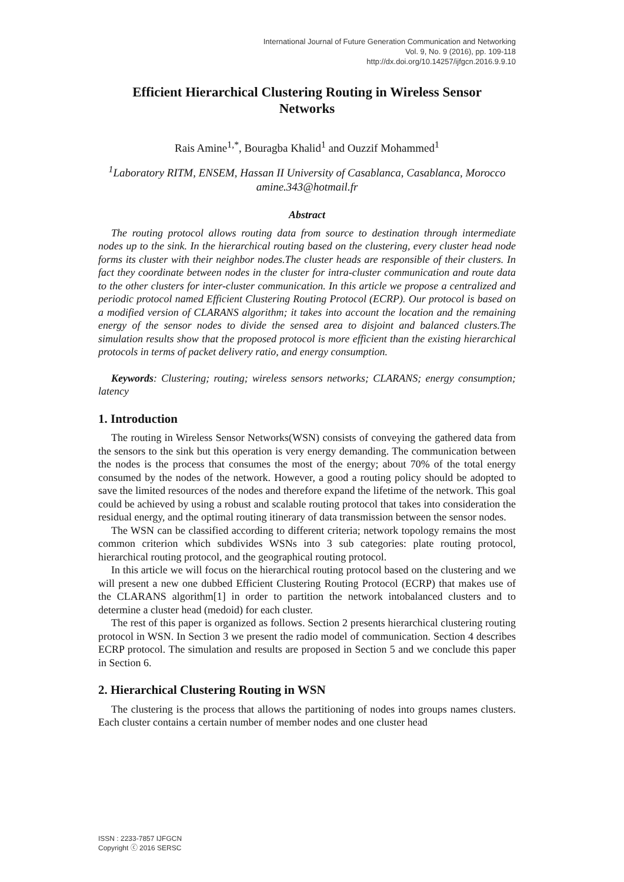International Journal of Future Generation Communication and Networking
Vol. 9, No. 9 (2016), pp. 109-118
http://dx.doi.org/10.14257/ijfgcn.2016.9.9.10
Efficient Hierarchical Clustering Routing in Wireless Sensor Networks
Rais Amine<sup>1,*</sup>, Bouragba Khalid<sup>1</sup> and Ouzzif Mohammed<sup>1</sup>
<sup>1</sup> Laboratory RITM, ENSEM, Hassan II University of Casablanca, Casablanca, Morocco
amine.343@hotmail.fr
Abstract
The routing protocol allows routing data from source to destination through intermediate nodes up to the sink. In the hierarchical routing based on the clustering, every cluster head node forms its cluster with their neighbor nodes.The cluster heads are responsible of their clusters. In fact they coordinate between nodes in the cluster for intra-cluster communication and route data to the other clusters for inter-cluster communication. In this article we propose a centralized and periodic protocol named Efficient Clustering Routing Protocol (ECRP). Our protocol is based on a modified version of CLARANS algorithm; it takes into account the location and the remaining energy of the sensor nodes to divide the sensed area to disjoint and balanced clusters.The simulation results show that the proposed protocol is more efficient than the existing hierarchical protocols in terms of packet delivery ratio, and energy consumption.
Keywords: Clustering; routing; wireless sensors networks; CLARANS; energy consumption; latency
1. Introduction
The routing in Wireless Sensor Networks(WSN) consists of conveying the gathered data from the sensors to the sink but this operation is very energy demanding. The communication between the nodes is the process that consumes the most of the energy; about 70% of the total energy consumed by the nodes of the network. However, a good a routing policy should be adopted to save the limited resources of the nodes and therefore expand the lifetime of the network. This goal could be achieved by using a robust and scalable routing protocol that takes into consideration the residual energy, and the optimal routing itinerary of data transmission between the sensor nodes.
The WSN can be classified according to different criteria; network topology remains the most common criterion which subdivides WSNs into 3 sub categories: plate routing protocol, hierarchical routing protocol, and the geographical routing protocol.
In this article we will focus on the hierarchical routing protocol based on the clustering and we will present a new one dubbed Efficient Clustering Routing Protocol (ECRP) that makes use of the CLARANS algorithm[1] in order to partition the network intobalanced clusters and to determine a cluster head (medoid) for each cluster.
The rest of this paper is organized as follows. Section 2 presents hierarchical clustering routing protocol in WSN. In Section 3 we present the radio model of communication. Section 4 describes ECRP protocol. The simulation and results are proposed in Section 5 and we conclude this paper in Section 6.
2. Hierarchical Clustering Routing in WSN
The clustering is the process that allows the partitioning of nodes into groups names clusters. Each cluster contains a certain number of member nodes and one cluster head
ISSN : 2233-7857 IJFGCN
Copyright ⓒ 2016 SERSC